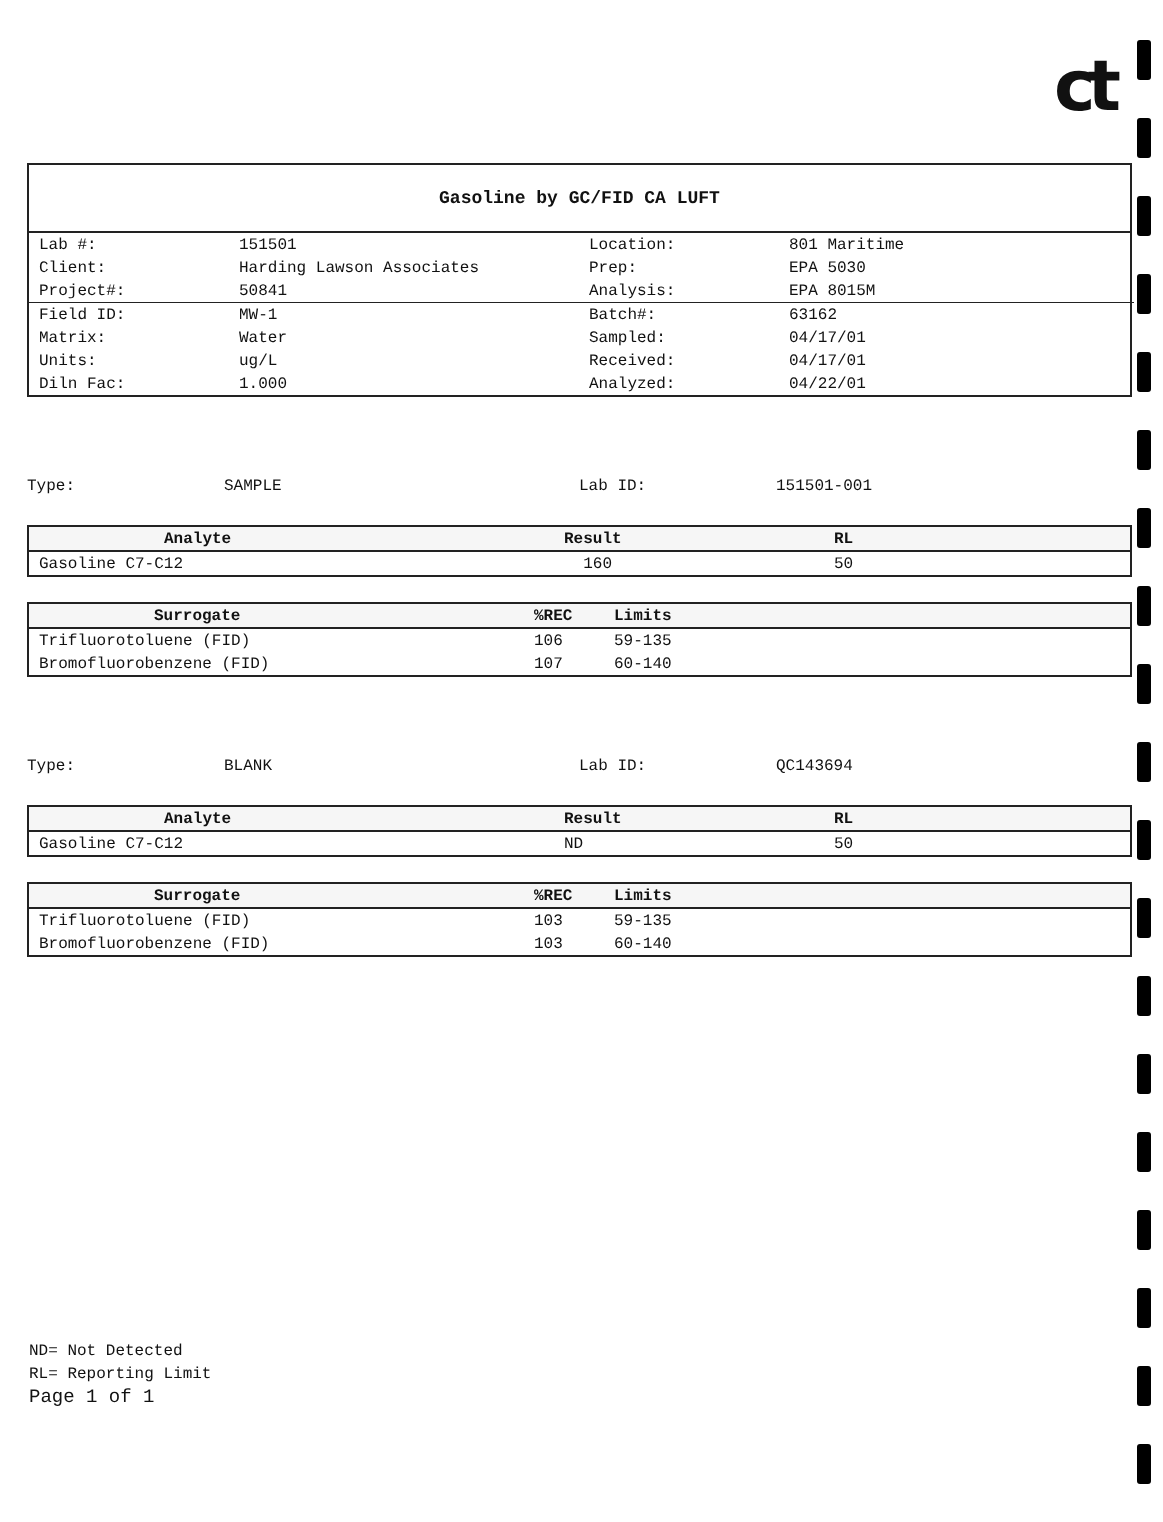ct
Gasoline by GC/FID CA LUFT
| Lab #: | 151501 | Location: | 801 Maritime |
| Client: | Harding Lawson Associates | Prep: | EPA 5030 |
| Project#: | 50841 | Analysis: | EPA 8015M |
| Field ID: | MW-1 | Batch#: | 63162 |
| Matrix: | Water | Sampled: | 04/17/01 |
| Units: | ug/L | Received: | 04/17/01 |
| Diln Fac: | 1.000 | Analyzed: | 04/22/01 |
Type: SAMPLE Lab ID: 151501-001
| Analyte | Result | RL |
| --- | --- | --- |
| Gasoline C7-C12 | 160 | 50 |
| Surrogate | %REC | Limits |
| --- | --- | --- |
| Trifluorotoluene (FID) | 106 | 59-135 |
| Bromofluorobenzene (FID) | 107 | 60-140 |
Type: BLANK Lab ID: QC143694
| Analyte | Result | RL |
| --- | --- | --- |
| Gasoline C7-C12 | ND | 50 |
| Surrogate | %REC | Limits |
| --- | --- | --- |
| Trifluorotoluene (FID) | 103 | 59-135 |
| Bromofluorobenzene (FID) | 103 | 60-140 |
ND= Not Detected
RL= Reporting Limit
Page 1 of 1